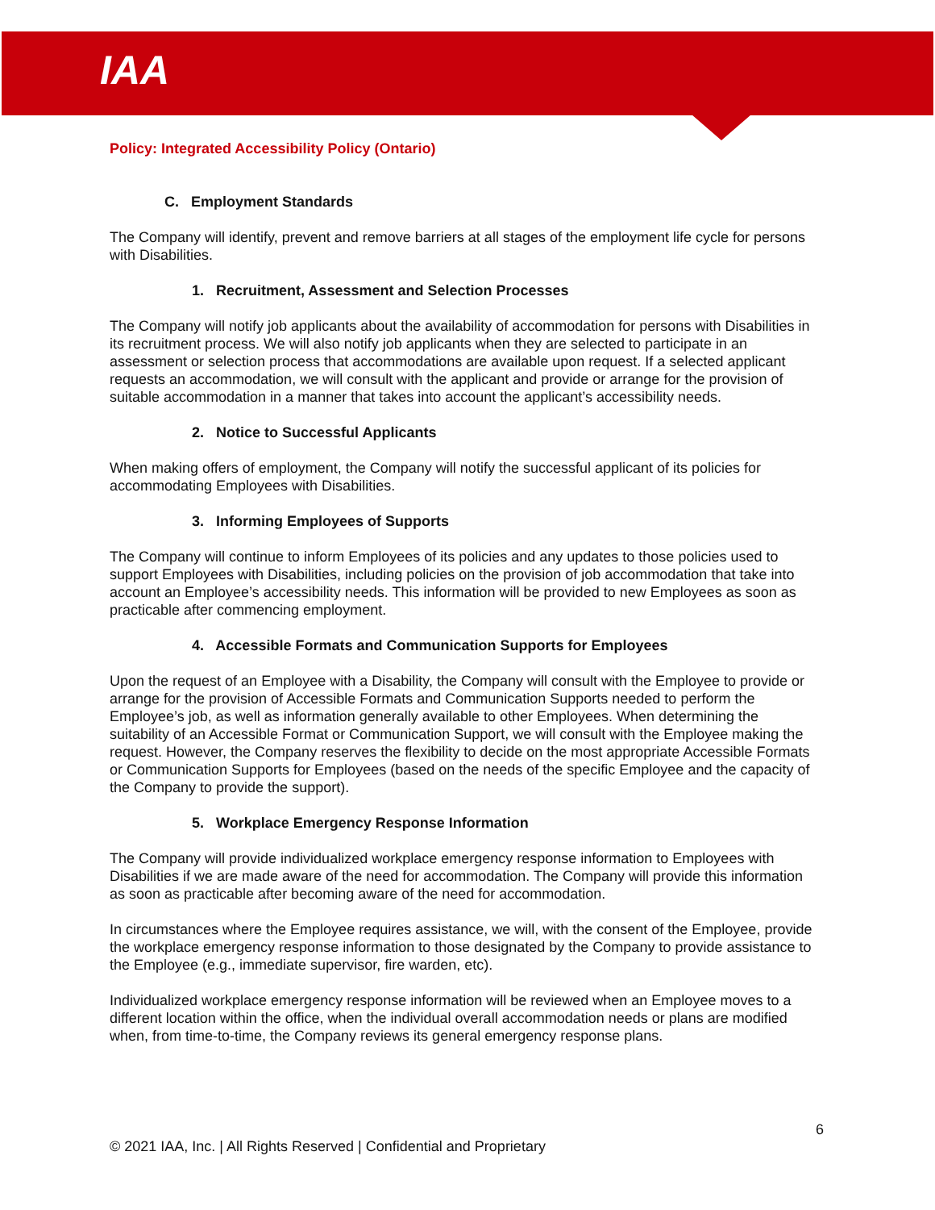IAA
Policy: Integrated Accessibility Policy (Ontario)
C. Employment Standards
The Company will identify, prevent and remove barriers at all stages of the employment life cycle for persons with Disabilities.
1. Recruitment, Assessment and Selection Processes
The Company will notify job applicants about the availability of accommodation for persons with Disabilities in its recruitment process. We will also notify job applicants when they are selected to participate in an assessment or selection process that accommodations are available upon request. If a selected applicant requests an accommodation, we will consult with the applicant and provide or arrange for the provision of suitable accommodation in a manner that takes into account the applicant’s accessibility needs.
2. Notice to Successful Applicants
When making offers of employment, the Company will notify the successful applicant of its policies for accommodating Employees with Disabilities.
3. Informing Employees of Supports
The Company will continue to inform Employees of its policies and any updates to those policies used to support Employees with Disabilities, including policies on the provision of job accommodation that take into account an Employee’s accessibility needs. This information will be provided to new Employees as soon as practicable after commencing employment.
4. Accessible Formats and Communication Supports for Employees
Upon the request of an Employee with a Disability, the Company will consult with the Employee to provide or arrange for the provision of Accessible Formats and Communication Supports needed to perform the Employee’s job, as well as information generally available to other Employees. When determining the suitability of an Accessible Format or Communication Support, we will consult with the Employee making the request. However, the Company reserves the flexibility to decide on the most appropriate Accessible Formats or Communication Supports for Employees (based on the needs of the specific Employee and the capacity of the Company to provide the support).
5. Workplace Emergency Response Information
The Company will provide individualized workplace emergency response information to Employees with Disabilities if we are made aware of the need for accommodation. The Company will provide this information as soon as practicable after becoming aware of the need for accommodation.
In circumstances where the Employee requires assistance, we will, with the consent of the Employee, provide the workplace emergency response information to those designated by the Company to provide assistance to the Employee (e.g., immediate supervisor, fire warden, etc).
Individualized workplace emergency response information will be reviewed when an Employee moves to a different location within the office, when the individual overall accommodation needs or plans are modified when, from time-to-time, the Company reviews its general emergency response plans.
6
© 2021 IAA, Inc. | All Rights Reserved | Confidential and Proprietary